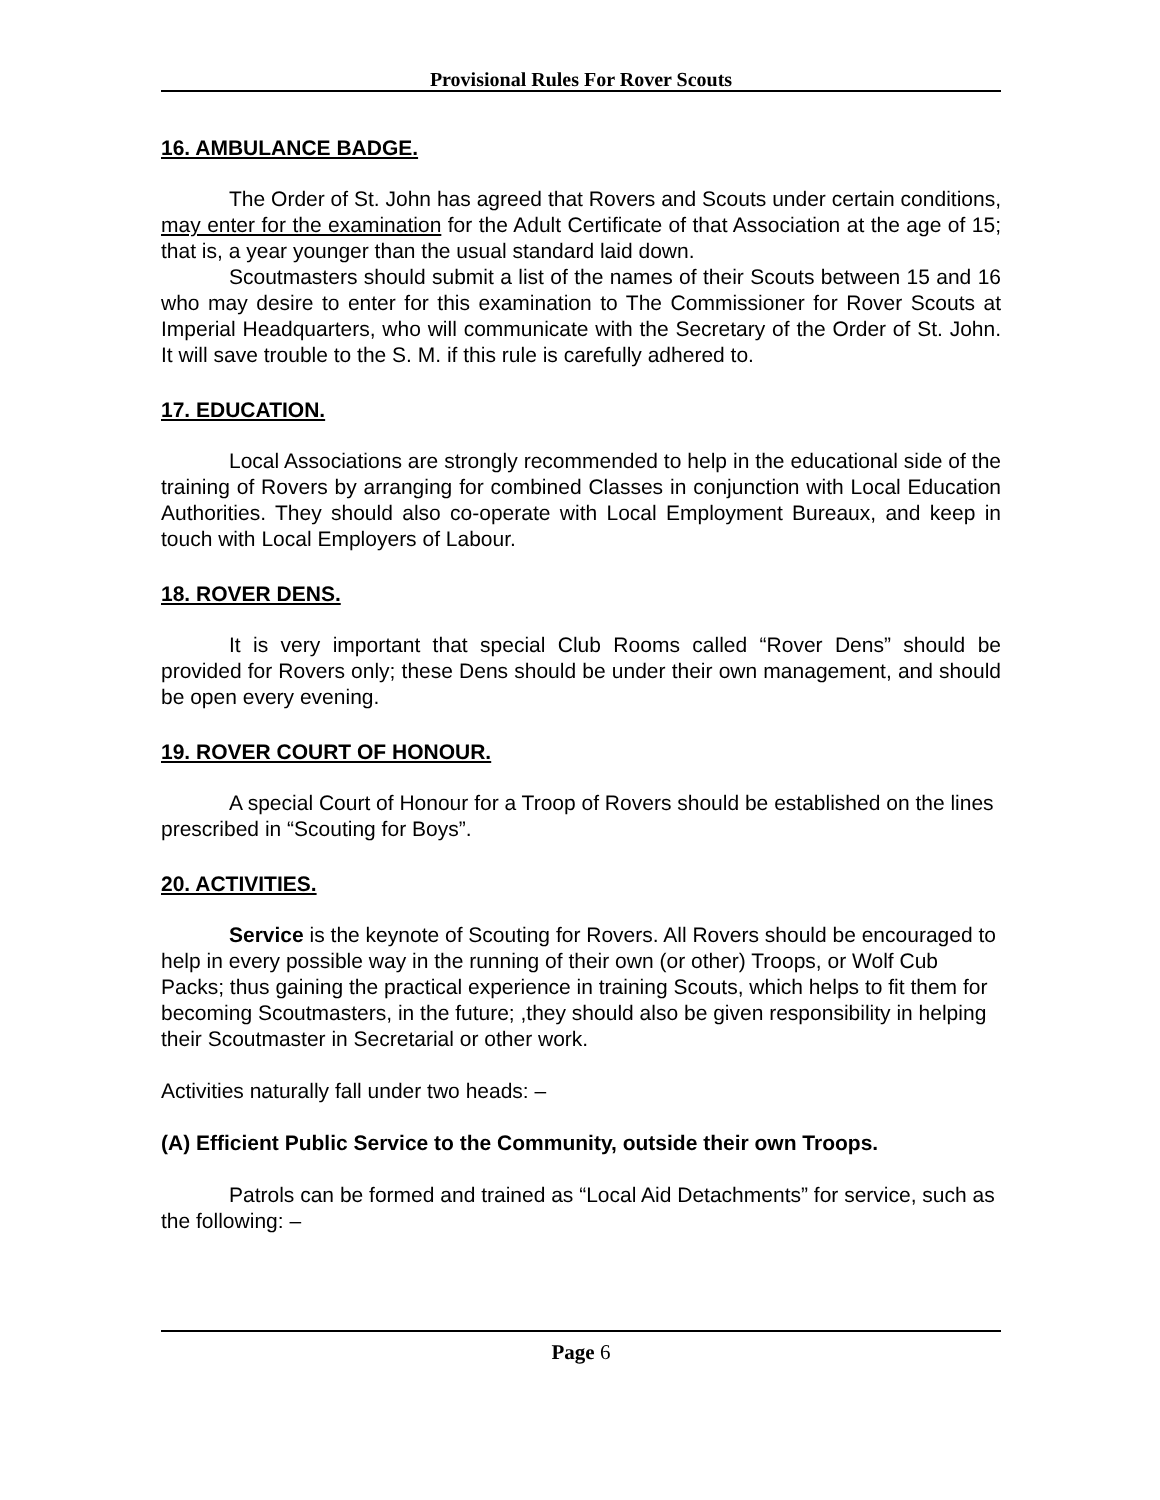Provisional Rules For Rover Scouts
16. AMBULANCE BADGE.
The Order of St. John has agreed that Rovers and Scouts under certain conditions, may enter for the examination for the Adult Certificate of that Association at the age of 15; that is, a year younger than the usual standard laid down.
Scoutmasters should submit a list of the names of their Scouts between 15 and 16 who may desire to enter for this examination to The Commissioner for Rover Scouts at Imperial Headquarters, who will communicate with the Secretary of the Order of St. John. It will save trouble to the S. M. if this rule is carefully adhered to.
17. EDUCATION.
Local Associations are strongly recommended to help in the educational side of the training of Rovers by arranging for combined Classes in conjunction with Local Education Authorities. They should also co-operate with Local Employment Bureaux, and keep in touch with Local Employers of Labour.
18. ROVER DENS.
It is very important that special Club Rooms called “Rover Dens” should be provided for Rovers only; these Dens should be under their own management, and should be open every evening.
19. ROVER COURT OF HONOUR.
A special Court of Honour for a Troop of Rovers should be established on the lines prescribed in “Scouting for Boys”.
20. ACTIVITIES.
Service is the keynote of Scouting for Rovers. All Rovers should be encouraged to help in every possible way in the running of their own (or other) Troops, or Wolf Cub Packs; thus gaining the practical experience in training Scouts, which helps to fit them for becoming Scoutmasters, in the future; ,they should also be given responsibility in helping their Scoutmaster in Secretarial or other work.
Activities naturally fall under two heads: –
(A) Efficient Public Service to the Community, outside their own Troops.
Patrols can be formed and trained as “Local Aid Detachments” for service, such as the following: –
Page 6